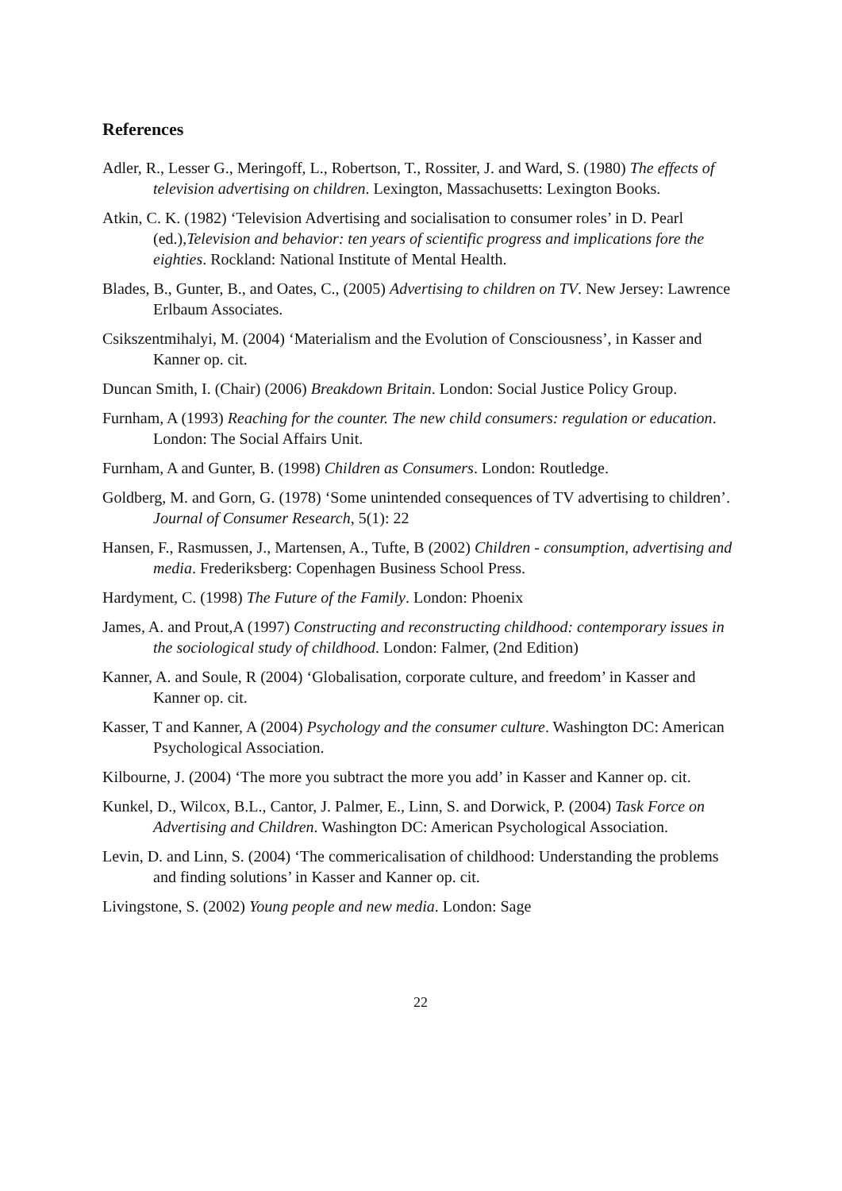References
Adler, R., Lesser G., Meringoff, L., Robertson, T., Rossiter, J. and Ward, S. (1980) The effects of television advertising on children. Lexington, Massachusetts: Lexington Books.
Atkin, C. K. (1982) ‘Television Advertising and socialisation to consumer roles’ in D. Pearl (ed.),Television and behavior: ten years of scientific progress and implications fore the eighties. Rockland: National Institute of Mental Health.
Blades, B., Gunter, B., and Oates, C., (2005) Advertising to children on TV. New Jersey: Lawrence Erlbaum Associates.
Csikszentmihalyi, M. (2004) ‘Materialism and the Evolution of Consciousness’, in Kasser and Kanner op. cit.
Duncan Smith, I. (Chair) (2006) Breakdown Britain. London: Social Justice Policy Group.
Furnham, A (1993) Reaching for the counter. The new child consumers: regulation or education. London: The Social Affairs Unit.
Furnham, A and Gunter, B. (1998) Children as Consumers. London: Routledge.
Goldberg, M. and Gorn, G. (1978) ‘Some unintended consequences of TV advertising to children’. Journal of Consumer Research, 5(1): 22
Hansen, F., Rasmussen, J., Martensen, A., Tufte, B (2002) Children - consumption, advertising and media. Frederiksberg: Copenhagen Business School Press.
Hardyment, C. (1998) The Future of the Family. London: Phoenix
James, A. and Prout,A (1997) Constructing and reconstructing childhood: contemporary issues in the sociological study of childhood. London: Falmer, (2nd Edition)
Kanner, A. and Soule, R (2004) ‘Globalisation, corporate culture, and freedom’ in Kasser and Kanner op. cit.
Kasser, T and Kanner, A (2004) Psychology and the consumer culture. Washington DC: American Psychological Association.
Kilbourne, J. (2004) ‘The more you subtract the more you add’ in Kasser and Kanner op. cit.
Kunkel, D., Wilcox, B.L., Cantor, J. Palmer, E., Linn, S. and Dorwick, P. (2004) Task Force on Advertising and Children. Washington DC: American Psychological Association.
Levin, D. and Linn, S. (2004) ‘The commericalisation of childhood: Understanding the problems and finding solutions’ in Kasser and Kanner op. cit.
Livingstone, S. (2002) Young people and new media. London: Sage
22